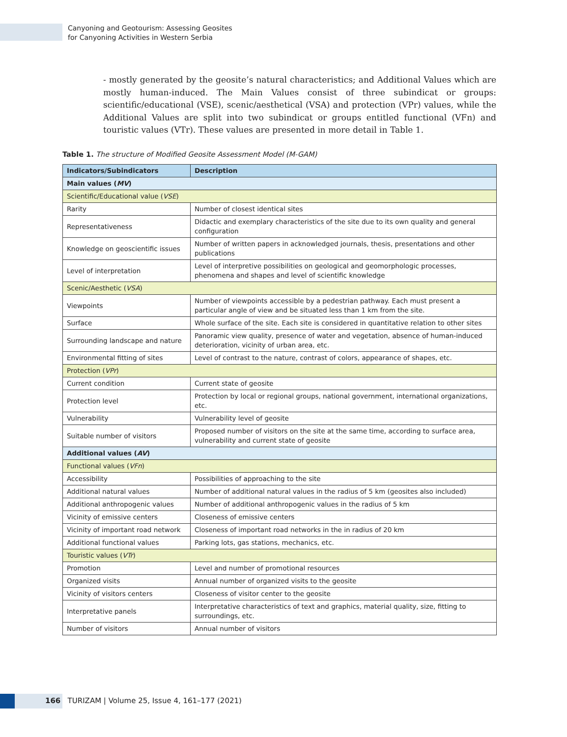Canyoning and Geotourism: Assessing Geosites
for Canyoning Activities in Western Serbia
- mostly generated by the geosite’s natural characteristics; and Additional Values which are mostly human-induced. The Main Values consist of three subindicat or groups: scientific/educational (VSE), scenic/aesthetical (VSA) and protection (VPr) values, while the Additional Values are split into two subindicat or groups entitled functional (VFn) and touristic values (VTr). These values are presented in more detail in Table 1.
Table 1. The structure of Modified Geosite Assessment Model (M-GAM)
| Indicators/Subindicators | Description |
| --- | --- |
| Main values ( MV ) | |
| Scientific/Educational value ( VSE ) | |
| Rarity | Number of closest identical sites |
| Representativeness | Didactic and exemplary characteristics of the site due to its own quality and general configuration |
| Knowledge on geoscientific issues | Number of written papers in acknowledged journals, thesis, presentations and other publications |
| Level of interpretation | Level of interpretive possibilities on geological and geomorphologic processes, phenomena and shapes and level of scientific knowledge |
| Scenic/Aesthetic ( VSA ) | |
| Viewpoints | Number of viewpoints accessible by a pedestrian pathway. Each must present a particular angle of view and be situated less than 1 km from the site. |
| Surface | Whole surface of the site. Each site is considered in quantitative relation to other sites |
| Surrounding landscape and nature | Panoramic view quality, presence of water and vegetation, absence of human-induced deterioration, vicinity of urban area, etc. |
| Environmental fitting of sites | Level of contrast to the nature, contrast of colors, appearance of shapes, etc. |
| Protection ( VPr ) | |
| Current condition | Current state of geosite |
| Protection level | Protection by local or regional groups, national government, international organizations, etc. |
| Vulnerability | Vulnerability level of geosite |
| Suitable number of visitors | Proposed number of visitors on the site at the same time, according to surface area, vulnerability and current state of geosite |
| Additional values ( AV ) | |
| Functional values ( VFn ) | |
| Accessibility | Possibilities of approaching to the site |
| Additional natural values | Number of additional natural values in the radius of 5 km (geosites also included) |
| Additional anthropogenic values | Number of additional anthropogenic values in the radius of 5 km |
| Vicinity of emissive centers | Closeness of emissive centers |
| Vicinity of important road network | Closeness of important road networks in the in radius of 20 km |
| Additional functional values | Parking lots, gas stations, mechanics, etc. |
| Touristic values ( VTr ) | |
| Promotion | Level and number of promotional resources |
| Organized visits | Annual number of organized visits to the geosite |
| Vicinity of visitors centers | Closeness of visitor center to the geosite |
| Interpretative panels | Interpretative characteristics of text and graphics, material quality, size, fitting to surroundings, etc. |
| Number of visitors | Annual number of visitors |
166 TURIZAM | Volume 25, Issue 4, 161–177 (2021)